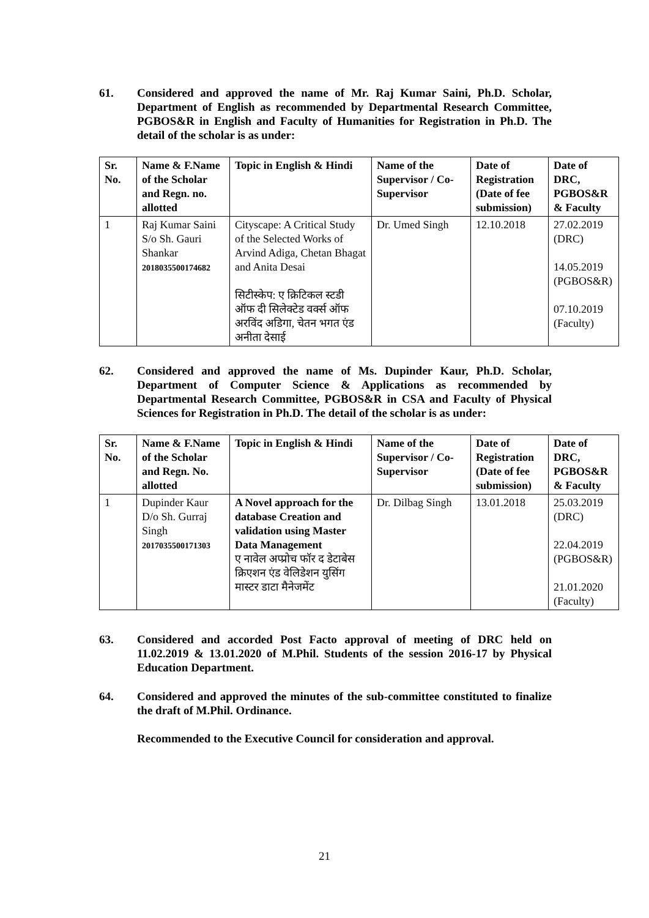61. Considered and approved the name of Mr. Raj Kumar Saini, Ph.D. Scholar, Department of English as recommended by Departmental Research Committee, PGBOS&R in English and Faculty of Humanities for Registration in Ph.D. The detail of the scholar is as under:
| Sr. No. | Name & F.Name of the Scholar and Regn. no. allotted | Topic in English & Hindi | Name of the Supervisor / Co-Supervisor | Date of Registration (Date of fee submission) | Date of DRC, PGBOS&R & Faculty |
| --- | --- | --- | --- | --- | --- |
| 1 | Raj Kumar Saini S/o Sh. Gauri Shankar 2018035500174682 | Cityscape: A Critical Study of the Selected Works of Arvind Adiga, Chetan Bhagat and Anita Desai सिटीस्केप: ए क्रिटिकल स्टडी ऑफ दी सिलेक्टेड वर्क्स ऑफ अरविंद अडिगा, चेतन भगत एंड अनीता देसाई | Dr. Umed Singh | 12.10.2018 | 27.02.2019 (DRC) 14.05.2019 (PGBOS&R) 07.10.2019 (Faculty) |
62. Considered and approved the name of Ms. Dupinder Kaur, Ph.D. Scholar, Department of Computer Science & Applications as recommended by Departmental Research Committee, PGBOS&R in CSA and Faculty of Physical Sciences for Registration in Ph.D. The detail of the scholar is as under:
| Sr. No. | Name & F.Name of the Scholar and Regn. No. allotted | Topic in English & Hindi | Name of the Supervisor / Co-Supervisor | Date of Registration (Date of fee submission) | Date of DRC, PGBOS&R & Faculty |
| --- | --- | --- | --- | --- | --- |
| 1 | Dupinder Kaur D/o Sh. Gurraj Singh 2017035500171303 | A Novel approach for the database Creation and validation using Master Data Management ए नावेल अप्प्रोच फॉर द डेटाबेस क्रिएशन एंड वेलिडेशन युसिंग मास्टर डाटा मैनेजमेंट | Dr. Dilbag Singh | 13.01.2018 | 25.03.2019 (DRC) 22.04.2019 (PGBOS&R) 21.01.2020 (Faculty) |
63. Considered and accorded Post Facto approval of meeting of DRC held on 11.02.2019 & 13.01.2020 of M.Phil. Students of the session 2016-17 by Physical Education Department.
64. Considered and approved the minutes of the sub-committee constituted to finalize the draft of M.Phil. Ordinance.
Recommended to the Executive Council for consideration and approval.
21